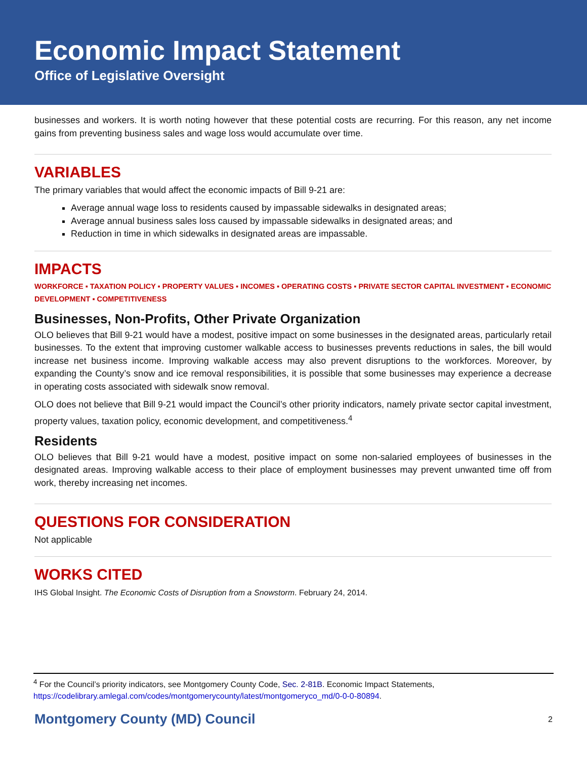Economic Impact Statement
Office of Legislative Oversight
businesses and workers. It is worth noting however that these potential costs are recurring. For this reason, any net income gains from preventing business sales and wage loss would accumulate over time.
VARIABLES
The primary variables that would affect the economic impacts of Bill 9-21 are:
Average annual wage loss to residents caused by impassable sidewalks in designated areas;
Average annual business sales loss caused by impassable sidewalks in designated areas; and
Reduction in time in which sidewalks in designated areas are impassable.
IMPACTS
WORKFORCE ▪ TAXATION POLICY ▪ PROPERTY VALUES ▪ INCOMES ▪ OPERATING COSTS ▪ PRIVATE SECTOR CAPITAL INVESTMENT ▪ ECONOMIC DEVELOPMENT ▪ COMPETITIVENESS
Businesses, Non-Profits, Other Private Organization
OLO believes that Bill 9-21 would have a modest, positive impact on some businesses in the designated areas, particularly retail businesses. To the extent that improving customer walkable access to businesses prevents reductions in sales, the bill would increase net business income. Improving walkable access may also prevent disruptions to the workforces. Moreover, by expanding the County’s snow and ice removal responsibilities, it is possible that some businesses may experience a decrease in operating costs associated with sidewalk snow removal.
OLO does not believe that Bill 9-21 would impact the Council’s other priority indicators, namely private sector capital investment, property values, taxation policy, economic development, and competitiveness.<sup>4</sup>
Residents
OLO believes that Bill 9-21 would have a modest, positive impact on some non-salaried employees of businesses in the designated areas. Improving walkable access to their place of employment businesses may prevent unwanted time off from work, thereby increasing net incomes.
QUESTIONS FOR CONSIDERATION
Not applicable
WORKS CITED
IHS Global Insight. The Economic Costs of Disruption from a Snowstorm. February 24, 2014.
<sup>4</sup> For the Council’s priority indicators, see Montgomery County Code, Sec. 2-81B. Economic Impact Statements, https://codelibrary.amlegal.com/codes/montgomerycounty/latest/montgomeryco_md/0-0-0-80894.
Montgomery County (MD) Council 2